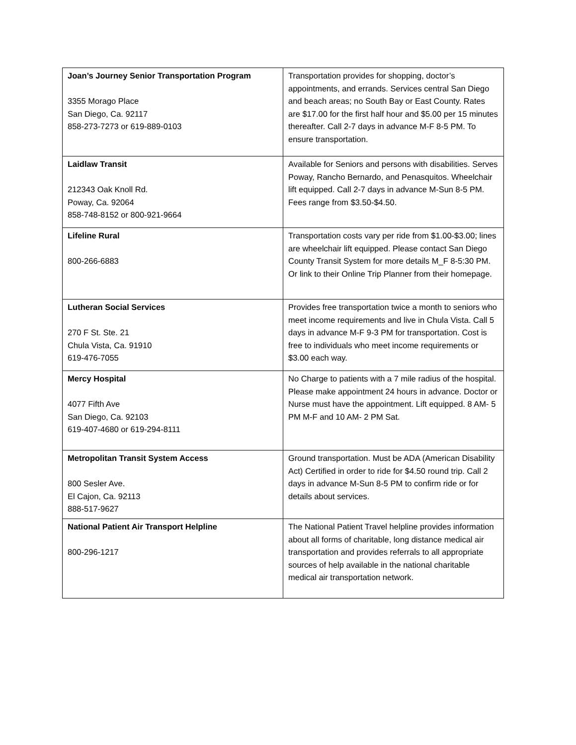| Joan’s Journey Senior Transportation Program 3355 Morago Place San Diego, Ca. 92117 858-273-7273 or 619-889-0103 | Transportation provides for shopping, doctor’s appointments, and errands. Services central San Diego and beach areas; no South Bay or East County. Rates are $17.00 for the first half hour and $5.00 per 15 minutes thereafter. Call 2-7 days in advance M-F 8-5 PM. To ensure transportation. |
| Laidlaw Transit 212343 Oak Knoll Rd. Poway, Ca. 92064 858-748-8152 or 800-921-9664 | Available for Seniors and persons with disabilities. Serves Poway, Rancho Bernardo, and Penasquitos. Wheelchair lift equipped. Call 2-7 days in advance M-Sun 8-5 PM. Fees range from $3.50-$4.50. |
| Lifeline Rural 800-266-6883 | Transportation costs vary per ride from $1.00-$3.00; lines are wheelchair lift equipped. Please contact San Diego County Transit System for more details M_F 8-5:30 PM. Or link to their Online Trip Planner from their homepage. |
| Lutheran Social Services 270 F St. Ste. 21 Chula Vista, Ca. 91910 619-476-7055 | Provides free transportation twice a month to seniors who meet income requirements and live in Chula Vista. Call 5 days in advance M-F 9-3 PM for transportation. Cost is free to individuals who meet income requirements or $3.00 each way. |
| Mercy Hospital 4077 Fifth Ave San Diego, Ca. 92103 619-407-4680 or 619-294-8111 | No Charge to patients with a 7 mile radius of the hospital. Please make appointment 24 hours in advance. Doctor or Nurse must have the appointment. Lift equipped. 8 AM- 5 PM M-F and 10 AM- 2 PM Sat. |
| Metropolitan Transit System Access 800 Sesler Ave. El Cajon, Ca. 92113 888-517-9627 | Ground transportation. Must be ADA (American Disability Act) Certified in order to ride for $4.50 round trip. Call 2 days in advance M-Sun 8-5 PM to confirm ride or for details about services. |
| National Patient Air Transport Helpline 800-296-1217 | The National Patient Travel helpline provides information about all forms of charitable, long distance medical air transportation and provides referrals to all appropriate sources of help available in the national charitable medical air transportation network. |